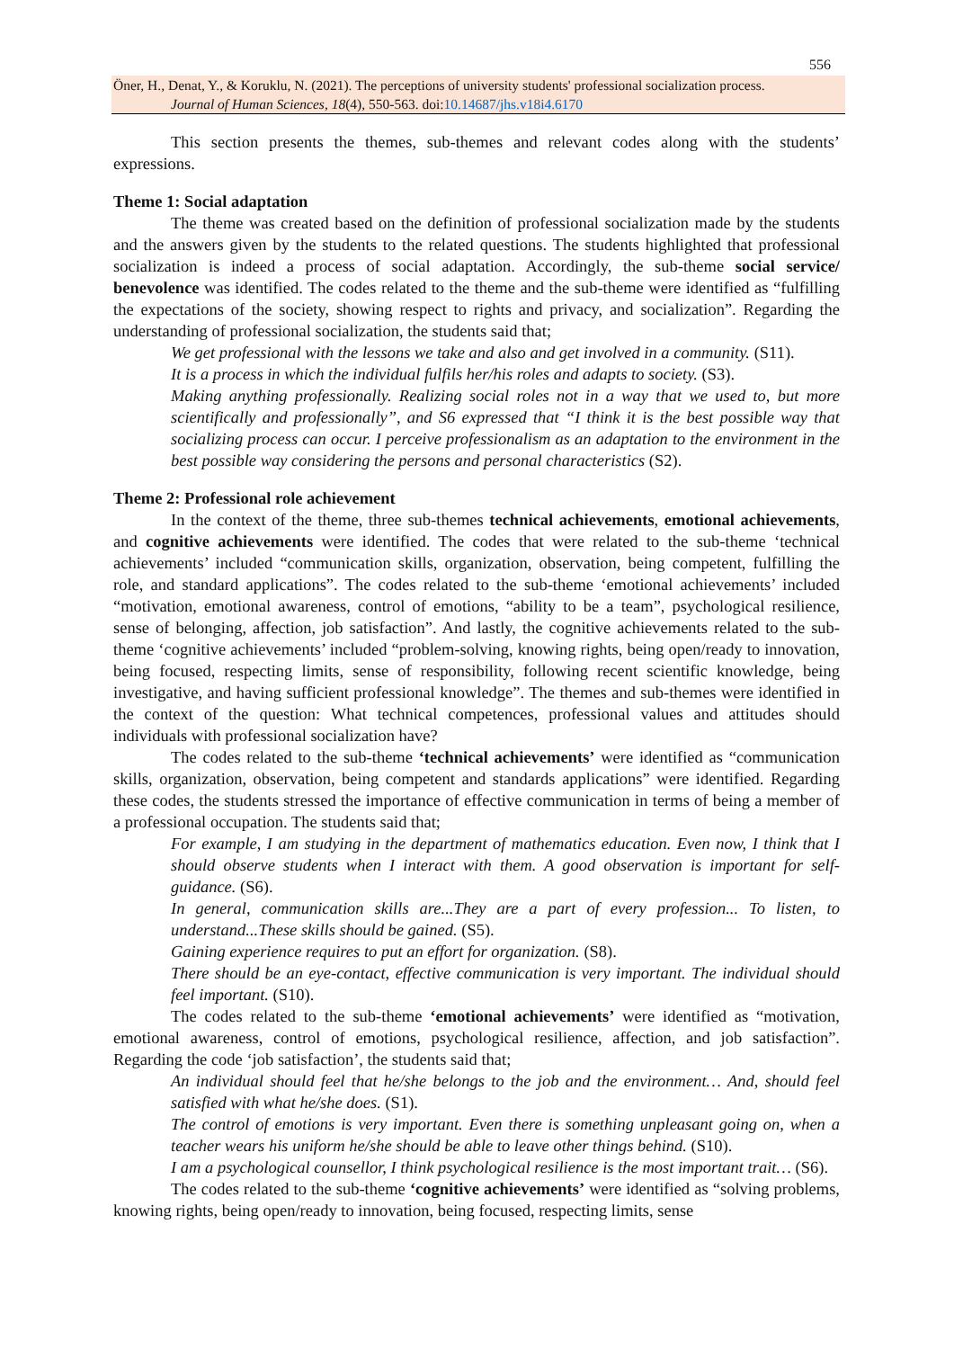556
Öner, H., Denat, Y., & Koruklu, N. (2021). The perceptions of university students' professional socialization process.
Journal of Human Sciences, 18(4), 550-563. doi:10.14687/jhs.v18i4.6170
This section presents the themes, sub-themes and relevant codes along with the students’ expressions.
Theme 1: Social adaptation
The theme was created based on the definition of professional socialization made by the students and the answers given by the students to the related questions. The students highlighted that professional socialization is indeed a process of social adaptation. Accordingly, the sub-theme social service/ benevolence was identified. The codes related to the theme and the sub-theme were identified as “fulfilling the expectations of the society, showing respect to rights and privacy, and socialization”. Regarding the understanding of professional socialization, the students said that;
We get professional with the lessons we take and also and get involved in a community. (S11).
It is a process in which the individual fulfils her/his roles and adapts to society. (S3).
Making anything professionally. Realizing social roles not in a way that we used to, but more scientifically and professionally”, and S6 expressed that “I think it is the best possible way that socializing process can occur. I perceive professionalism as an adaptation to the environment in the best possible way considering the persons and personal characteristics (S2).
Theme 2: Professional role achievement
In the context of the theme, three sub-themes technical achievements, emotional achievements, and cognitive achievements were identified. The codes that were related to the sub-theme ‘technical achievements’ included “communication skills, organization, observation, being competent, fulfilling the role, and standard applications”. The codes related to the sub-theme ‘emotional achievements’ included “motivation, emotional awareness, control of emotions, “ability to be a team”, psychological resilience, sense of belonging, affection, job satisfaction”. And lastly, the cognitive achievements related to the sub-theme ‘cognitive achievements’ included “problem-solving, knowing rights, being open/ready to innovation, being focused, respecting limits, sense of responsibility, following recent scientific knowledge, being investigative, and having sufficient professional knowledge”. The themes and sub-themes were identified in the context of the question: What technical competences, professional values and attitudes should individuals with professional socialization have?
The codes related to the sub-theme ‘technical achievements’ were identified as “communication skills, organization, observation, being competent and standards applications” were identified. Regarding these codes, the students stressed the importance of effective communication in terms of being a member of a professional occupation. The students said that;
For example, I am studying in the department of mathematics education. Even now, I think that I should observe students when I interact with them. A good observation is important for self-guidance. (S6).
In general, communication skills are...They are a part of every profession... To listen, to understand...These skills should be gained. (S5).
Gaining experience requires to put an effort for organization. (S8).
There should be an eye-contact, effective communication is very important. The individual should feel important. (S10).
The codes related to the sub-theme ‘emotional achievements’ were identified as “motivation, emotional awareness, control of emotions, psychological resilience, affection, and job satisfaction”. Regarding the code ‘job satisfaction’, the students said that;
An individual should feel that he/she belongs to the job and the environment… And, should feel satisfied with what he/she does. (S1).
The control of emotions is very important. Even there is something unpleasant going on, when a teacher wears his uniform he/she should be able to leave other things behind. (S10).
I am a psychological counsellor, I think psychological resilience is the most important trait… (S6).
The codes related to the sub-theme ‘cognitive achievements’ were identified as “solving problems, knowing rights, being open/ready to innovation, being focused, respecting limits, sense